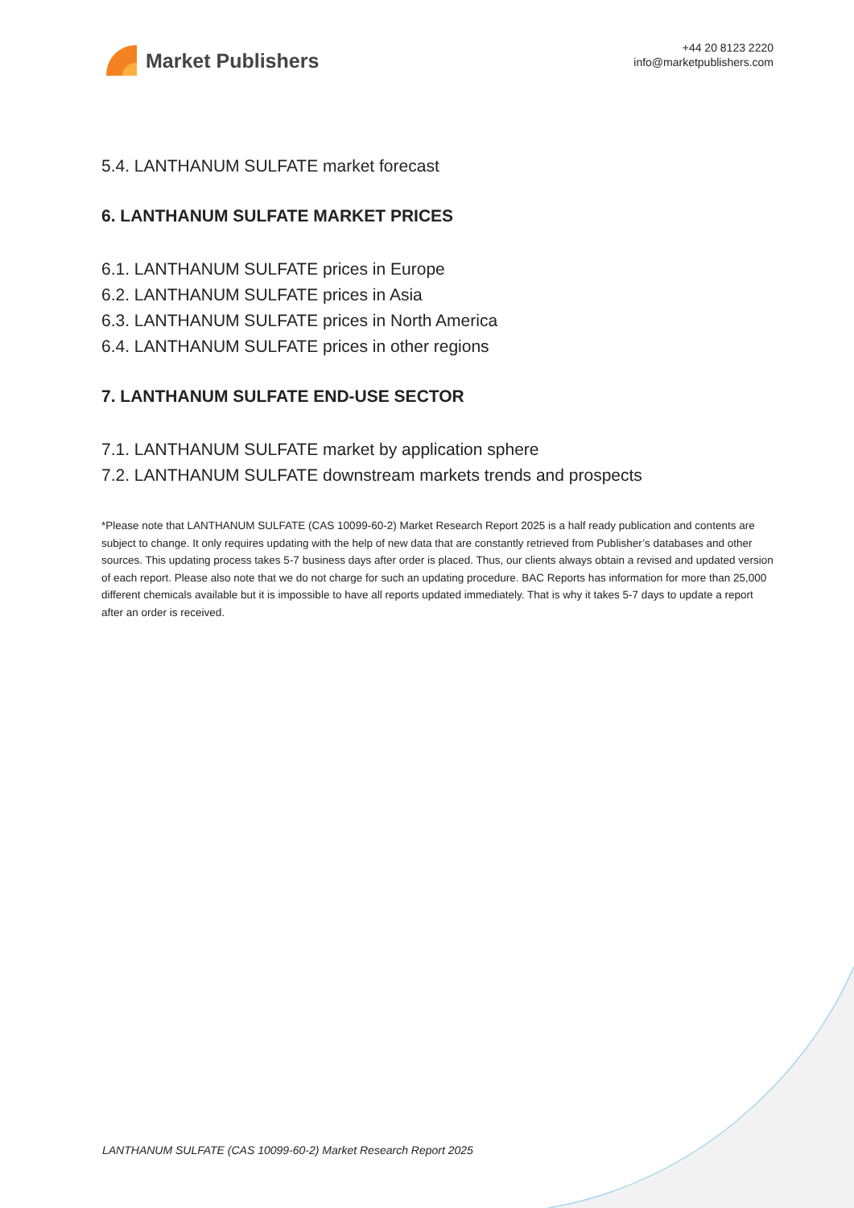Market Publishers
+44 20 8123 2220
info@marketpublishers.com
5.4. LANTHANUM SULFATE market forecast
6. LANTHANUM SULFATE MARKET PRICES
6.1. LANTHANUM SULFATE prices in Europe
6.2. LANTHANUM SULFATE prices in Asia
6.3. LANTHANUM SULFATE prices in North America
6.4. LANTHANUM SULFATE prices in other regions
7. LANTHANUM SULFATE END-USE SECTOR
7.1. LANTHANUM SULFATE market by application sphere
7.2. LANTHANUM SULFATE downstream markets trends and prospects
*Please note that LANTHANUM SULFATE (CAS 10099-60-2) Market Research Report 2025 is a half ready publication and contents are subject to change. It only requires updating with the help of new data that are constantly retrieved from Publisher’s databases and other sources. This updating process takes 5-7 business days after order is placed. Thus, our clients always obtain a revised and updated version of each report. Please also note that we do not charge for such an updating procedure. BAC Reports has information for more than 25,000 different chemicals available but it is impossible to have all reports updated immediately. That is why it takes 5-7 days to update a report after an order is received.
LANTHANUM SULFATE (CAS 10099-60-2) Market Research Report 2025